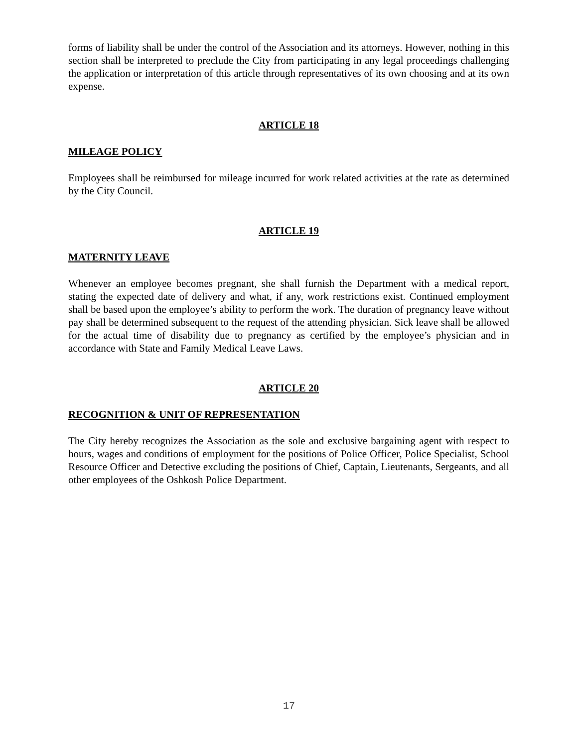forms of liability shall be under the control of the Association and its attorneys. However, nothing in this section shall be interpreted to preclude the City from participating in any legal proceedings challenging the application or interpretation of this article through representatives of its own choosing and at its own expense.
ARTICLE 18
MILEAGE POLICY
Employees shall be reimbursed for mileage incurred for work related activities at the rate as determined by the City Council.
ARTICLE 19
MATERNITY LEAVE
Whenever an employee becomes pregnant, she shall furnish the Department with a medical report, stating the expected date of delivery and what, if any, work restrictions exist. Continued employment shall be based upon the employee’s ability to perform the work. The duration of pregnancy leave without pay shall be determined subsequent to the request of the attending physician. Sick leave shall be allowed for the actual time of disability due to pregnancy as certified by the employee’s physician and in accordance with State and Family Medical Leave Laws.
ARTICLE 20
RECOGNITION & UNIT OF REPRESENTATION
The City hereby recognizes the Association as the sole and exclusive bargaining agent with respect to hours, wages and conditions of employment for the positions of Police Officer, Police Specialist, School Resource Officer and Detective excluding the positions of Chief, Captain, Lieutenants, Sergeants, and all other employees of the Oshkosh Police Department.
17